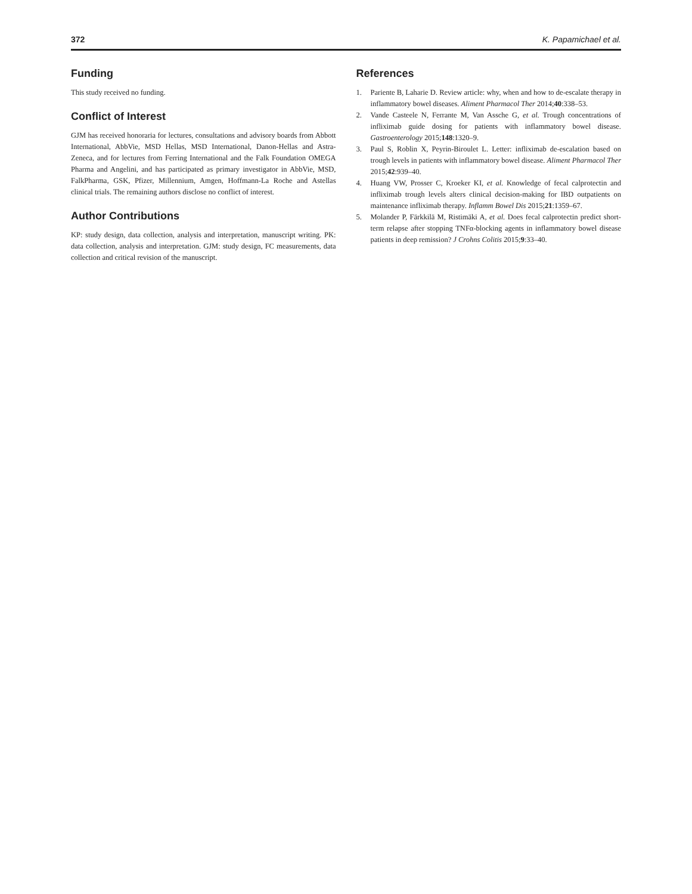372 K. Papamichael et al.
Funding
This study received no funding.
Conflict of Interest
GJM has received honoraria for lectures, consultations and advisory boards from Abbott International, AbbVie, MSD Hellas, MSD International, Danon-Hellas and Astra-Zeneca, and for lectures from Ferring International and the Falk Foundation OMEGA Pharma and Angelini, and has participated as primary investigator in AbbVie, MSD, FalkPharma, GSK, Pfizer, Millennium, Amgen, Hoffmann-La Roche and Astellas clinical trials. The remaining authors disclose no conflict of interest.
Author Contributions
KP: study design, data collection, analysis and interpretation, manuscript writing. PK: data collection, analysis and interpretation. GJM: study design, FC measurements, data collection and critical revision of the manuscript.
References
1. Pariente B, Laharie D. Review article: why, when and how to de-escalate therapy in inflammatory bowel diseases. Aliment Pharmacol Ther 2014;40:338–53.
2. Vande Casteele N, Ferrante M, Van Assche G, et al. Trough concentrations of infliximab guide dosing for patients with inflammatory bowel disease. Gastroenterology 2015;148:1320–9.
3. Paul S, Roblin X, Peyrin-Biroulet L. Letter: infliximab de-escalation based on trough levels in patients with inflammatory bowel disease. Aliment Pharmacol Ther 2015;42:939–40.
4. Huang VW, Prosser C, Kroeker KI, et al. Knowledge of fecal calprotectin and infliximab trough levels alters clinical decision-making for IBD outpatients on maintenance infliximab therapy. Inflamm Bowel Dis 2015;21:1359–67.
5. Molander P, Färkkilä M, Ristimäki A, et al. Does fecal calprotectin predict short-term relapse after stopping TNFα-blocking agents in inflammatory bowel disease patients in deep remission? J Crohns Colitis 2015;9:33–40.